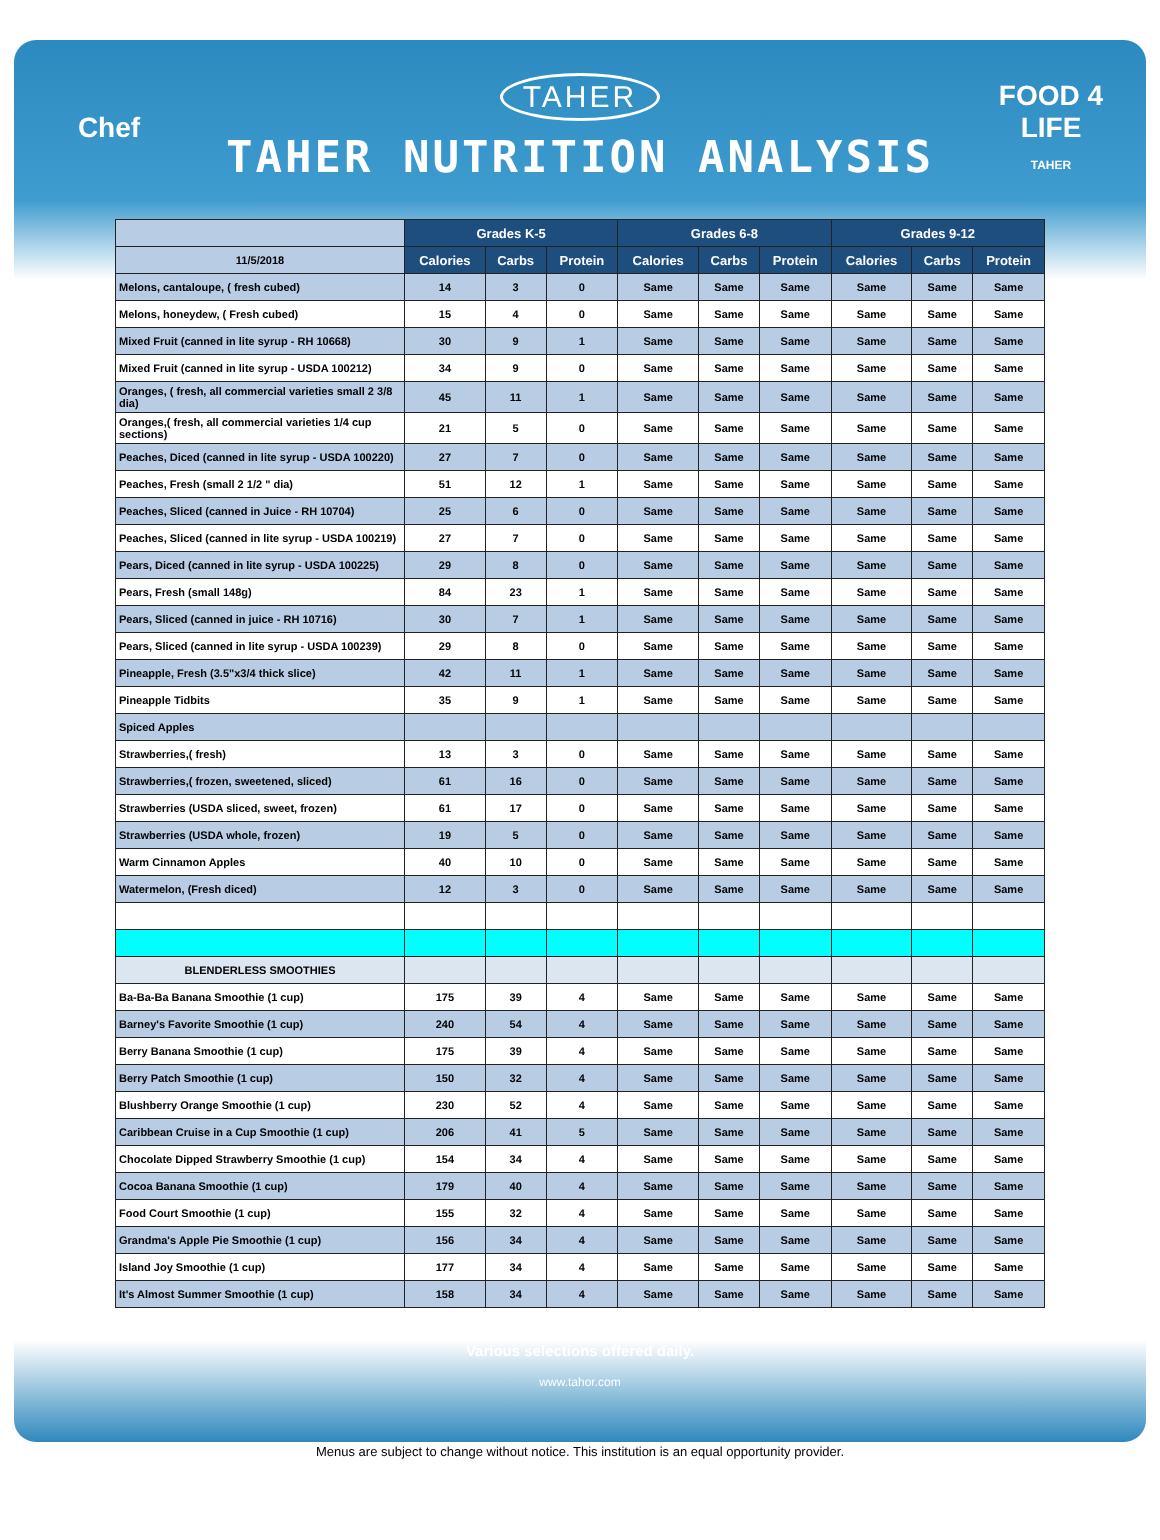Chef
TAHER
TAHER NUTRITION ANALYSIS
FOOD 4 LIFE
TAHER
| | Grades K-5 | | | Grades 6-8 | | | Grades 9-12 | | |
| 11/5/2018 | Calories | Carbs | Protein | Calories | Carbs | Protein | Calories | Carbs | Protein |
| Melons, cantaloupe, ( fresh cubed) | 14 | 3 | 0 | Same | Same | Same | Same | Same | Same |
| Melons, honeydew, ( Fresh cubed) | 15 | 4 | 0 | Same | Same | Same | Same | Same | Same |
| Mixed Fruit (canned in lite syrup - RH 10668) | 30 | 9 | 1 | Same | Same | Same | Same | Same | Same |
| Mixed Fruit (canned in lite syrup - USDA 100212) | 34 | 9 | 0 | Same | Same | Same | Same | Same | Same |
| Oranges, ( fresh, all commercial varieties small 2 3/8 dia) | 45 | 11 | 1 | Same | Same | Same | Same | Same | Same |
| Oranges,( fresh, all commercial varieties 1/4 cup sections) | 21 | 5 | 0 | Same | Same | Same | Same | Same | Same |
| Peaches, Diced (canned in lite syrup - USDA 100220) | 27 | 7 | 0 | Same | Same | Same | Same | Same | Same |
| Peaches, Fresh (small 2 1/2 " dia) | 51 | 12 | 1 | Same | Same | Same | Same | Same | Same |
| Peaches, Sliced (canned in Juice - RH 10704) | 25 | 6 | 0 | Same | Same | Same | Same | Same | Same |
| Peaches, Sliced (canned in lite syrup - USDA 100219) | 27 | 7 | 0 | Same | Same | Same | Same | Same | Same |
| Pears, Diced (canned in lite syrup - USDA 100225) | 29 | 8 | 0 | Same | Same | Same | Same | Same | Same |
| Pears, Fresh (small 148g) | 84 | 23 | 1 | Same | Same | Same | Same | Same | Same |
| Pears, Sliced (canned in juice - RH 10716) | 30 | 7 | 1 | Same | Same | Same | Same | Same | Same |
| Pears, Sliced (canned in lite syrup - USDA 100239) | 29 | 8 | 0 | Same | Same | Same | Same | Same | Same |
| Pineapple, Fresh (3.5"x3/4 thick slice) | 42 | 11 | 1 | Same | Same | Same | Same | Same | Same |
| Pineapple Tidbits | 35 | 9 | 1 | Same | Same | Same | Same | Same | Same |
| Spiced Apples | | | | | | | | | |
| Strawberries,( fresh) | 13 | 3 | 0 | Same | Same | Same | Same | Same | Same |
| Strawberries,( frozen, sweetened, sliced) | 61 | 16 | 0 | Same | Same | Same | Same | Same | Same |
| Strawberries (USDA sliced, sweet, frozen) | 61 | 17 | 0 | Same | Same | Same | Same | Same | Same |
| Strawberries (USDA whole, frozen) | 19 | 5 | 0 | Same | Same | Same | Same | Same | Same |
| Warm Cinnamon Apples | 40 | 10 | 0 | Same | Same | Same | Same | Same | Same |
| Watermelon, (Fresh diced) | 12 | 3 | 0 | Same | Same | Same | Same | Same | Same |
| BLENDERLESS SMOOTHIES | | | | | | | | | |
| Ba-Ba-Ba Banana Smoothie (1 cup) | 175 | 39 | 4 | Same | Same | Same | Same | Same | Same |
| Barney's Favorite Smoothie (1 cup) | 240 | 54 | 4 | Same | Same | Same | Same | Same | Same |
| Berry Banana Smoothie (1 cup) | 175 | 39 | 4 | Same | Same | Same | Same | Same | Same |
| Berry Patch Smoothie (1 cup) | 150 | 32 | 4 | Same | Same | Same | Same | Same | Same |
| Blushberry Orange Smoothie (1 cup) | 230 | 52 | 4 | Same | Same | Same | Same | Same | Same |
| Caribbean Cruise in a Cup Smoothie (1 cup) | 206 | 41 | 5 | Same | Same | Same | Same | Same | Same |
| Chocolate Dipped Strawberry Smoothie (1 cup) | 154 | 34 | 4 | Same | Same | Same | Same | Same | Same |
| Cocoa Banana Smoothie (1 cup) | 179 | 40 | 4 | Same | Same | Same | Same | Same | Same |
| Food Court Smoothie (1 cup) | 155 | 32 | 4 | Same | Same | Same | Same | Same | Same |
| Grandma's Apple Pie Smoothie (1 cup) | 156 | 34 | 4 | Same | Same | Same | Same | Same | Same |
| Island Joy Smoothie (1 cup) | 177 | 34 | 4 | Same | Same | Same | Same | Same | Same |
| It's Almost Summer Smoothie (1 cup) | 158 | 34 | 4 | Same | Same | Same | Same | Same | Same |
Various selections offered daily.
www.tahor.com
Menus are subject to change without notice. This institution is an equal opportunity provider.